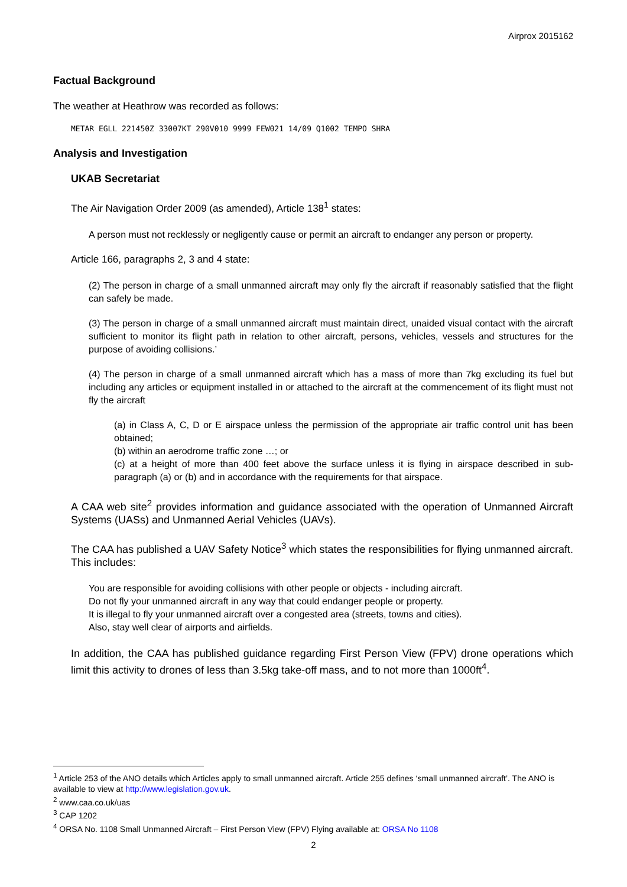Airprox 2015162
Factual Background
The weather at Heathrow was recorded as follows:
METAR EGLL 221450Z 33007KT 290V010 9999 FEW021 14/09 Q1002 TEMPO SHRA
Analysis and Investigation
UKAB Secretariat
The Air Navigation Order 2009 (as amended), Article 138<sup>1</sup> states:
A person must not recklessly or negligently cause or permit an aircraft to endanger any person or property.
Article 166, paragraphs 2, 3 and 4 state:
(2) The person in charge of a small unmanned aircraft may only fly the aircraft if reasonably satisfied that the flight can safely be made.
(3) The person in charge of a small unmanned aircraft must maintain direct, unaided visual contact with the aircraft sufficient to monitor its flight path in relation to other aircraft, persons, vehicles, vessels and structures for the purpose of avoiding collisions.’
(4) The person in charge of a small unmanned aircraft which has a mass of more than 7kg excluding its fuel but including any articles or equipment installed in or attached to the aircraft at the commencement of its flight must not fly the aircraft
(a) in Class A, C, D or E airspace unless the permission of the appropriate air traffic control unit has been obtained;
(b) within an aerodrome traffic zone …; or
(c) at a height of more than 400 feet above the surface unless it is flying in airspace described in sub-paragraph (a) or (b) and in accordance with the requirements for that airspace.
A CAA web site<sup>2</sup> provides information and guidance associated with the operation of Unmanned Aircraft Systems (UASs) and Unmanned Aerial Vehicles (UAVs).
The CAA has published a UAV Safety Notice<sup>3</sup> which states the responsibilities for flying unmanned aircraft. This includes:
You are responsible for avoiding collisions with other people or objects - including aircraft.
Do not fly your unmanned aircraft in any way that could endanger people or property.
It is illegal to fly your unmanned aircraft over a congested area (streets, towns and cities).
Also, stay well clear of airports and airfields.
In addition, the CAA has published guidance regarding First Person View (FPV) drone operations which limit this activity to drones of less than 3.5kg take-off mass, and to not more than 1000ft<sup>4</sup>.
<sup>1</sup> Article 253 of the ANO details which Articles apply to small unmanned aircraft. Article 255 defines ‘small unmanned aircraft’. The ANO is available to view at http://www.legislation.gov.uk.
<sup>2</sup> www.caa.co.uk/uas
<sup>3</sup> CAP 1202
<sup>4</sup> ORSA No. 1108 Small Unmanned Aircraft – First Person View (FPV) Flying available at: ORSA No 1108
2